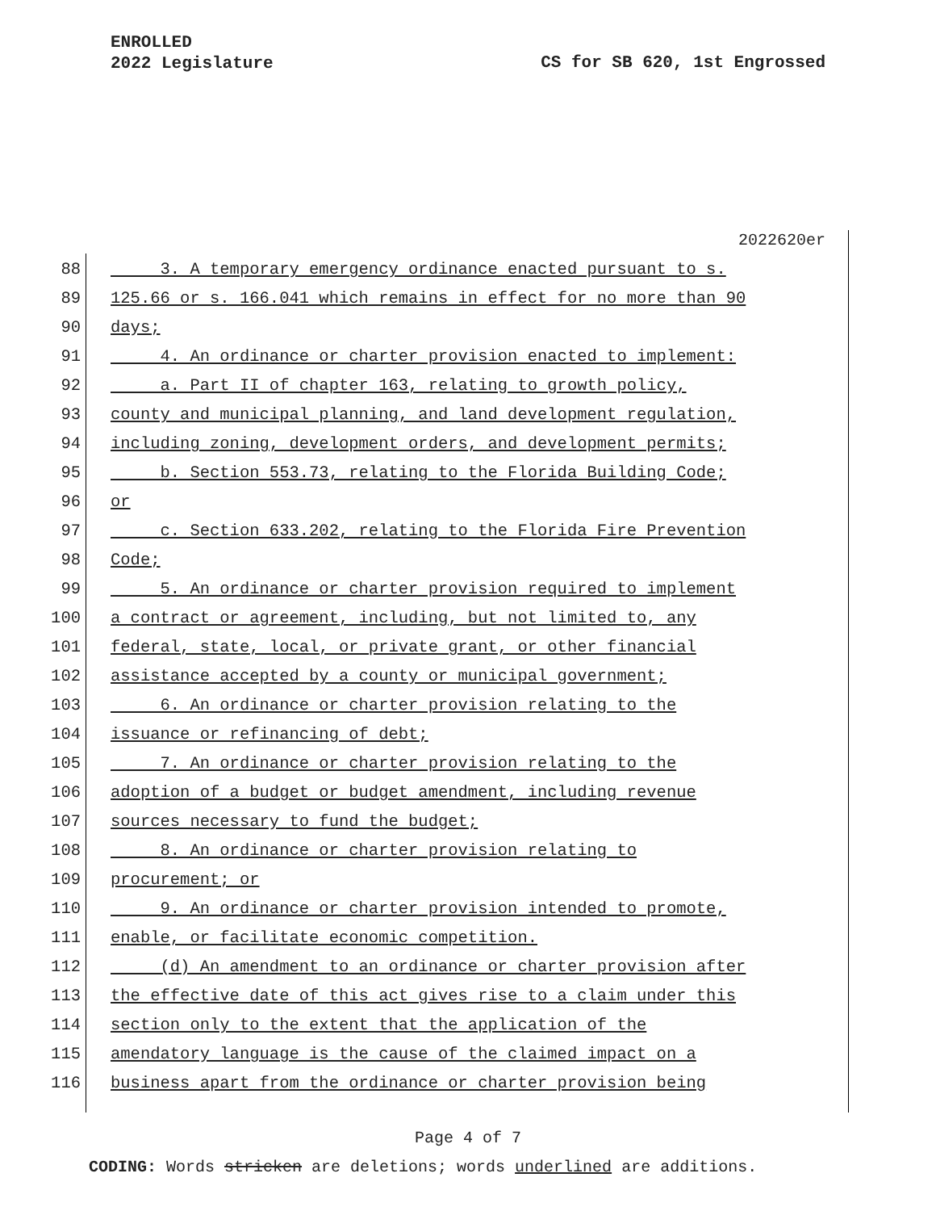ENROLLED
2022 Legislature
CS for SB 620, 1st Engrossed
2022620er
88 3. A temporary emergency ordinance enacted pursuant to s.
89 125.66 or s. 166.041 which remains in effect for no more than 90
90 days;
91 4. An ordinance or charter provision enacted to implement:
92 a. Part II of chapter 163, relating to growth policy,
93 county and municipal planning, and land development regulation,
94 including zoning, development orders, and development permits;
95 b. Section 553.73, relating to the Florida Building Code;
96 or
97 c. Section 633.202, relating to the Florida Fire Prevention
98 Code;
99 5. An ordinance or charter provision required to implement
100 a contract or agreement, including, but not limited to, any
101 federal, state, local, or private grant, or other financial
102 assistance accepted by a county or municipal government;
103 6. An ordinance or charter provision relating to the
104 issuance or refinancing of debt;
105 7. An ordinance or charter provision relating to the
106 adoption of a budget or budget amendment, including revenue
107 sources necessary to fund the budget;
108 8. An ordinance or charter provision relating to
109 procurement; or
110 9. An ordinance or charter provision intended to promote,
111 enable, or facilitate economic competition.
112 (d) An amendment to an ordinance or charter provision after
113 the effective date of this act gives rise to a claim under this
114 section only to the extent that the application of the
115 amendatory language is the cause of the claimed impact on a
116 business apart from the ordinance or charter provision being
Page 4 of 7
CODING: Words stricken are deletions; words underlined are additions.